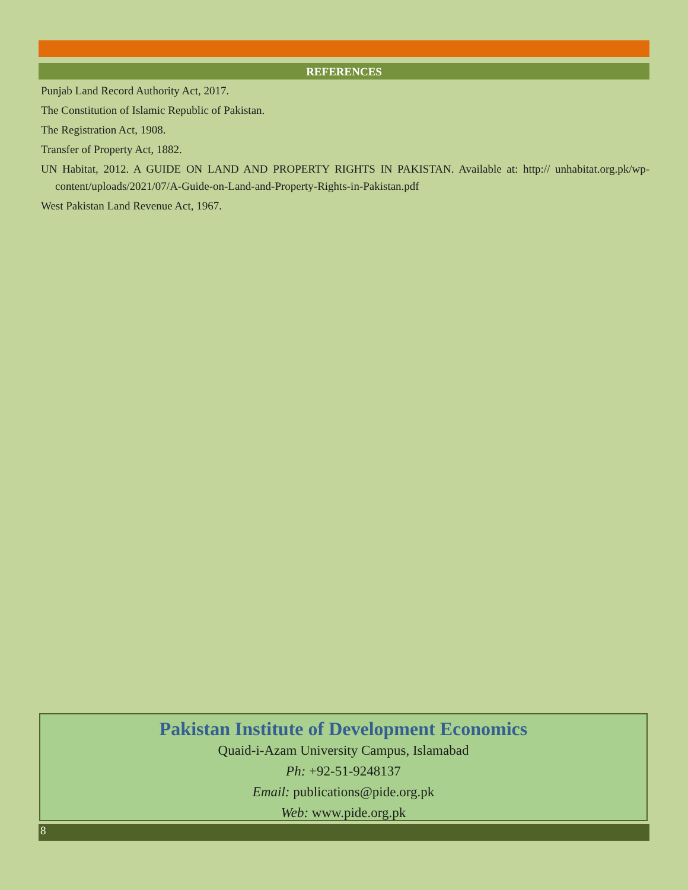REFERENCES
Punjab Land Record Authority Act, 2017.
The Constitution of Islamic Republic of Pakistan.
The Registration Act, 1908.
Transfer of Property Act, 1882.
UN Habitat, 2012. A GUIDE ON LAND AND PROPERTY RIGHTS IN PAKISTAN. Available at: http:// unhabitat.org.pk/wp-content/uploads/2021/07/A-Guide-on-Land-and-Property-Rights-in-Pakistan.pdf
West Pakistan Land Revenue Act, 1967.
Pakistan Institute of Development Economics
Quaid-i-Azam University Campus, Islamabad
Ph: +92-51-9248137
Email: publications@pide.org.pk
Web: www.pide.org.pk
8